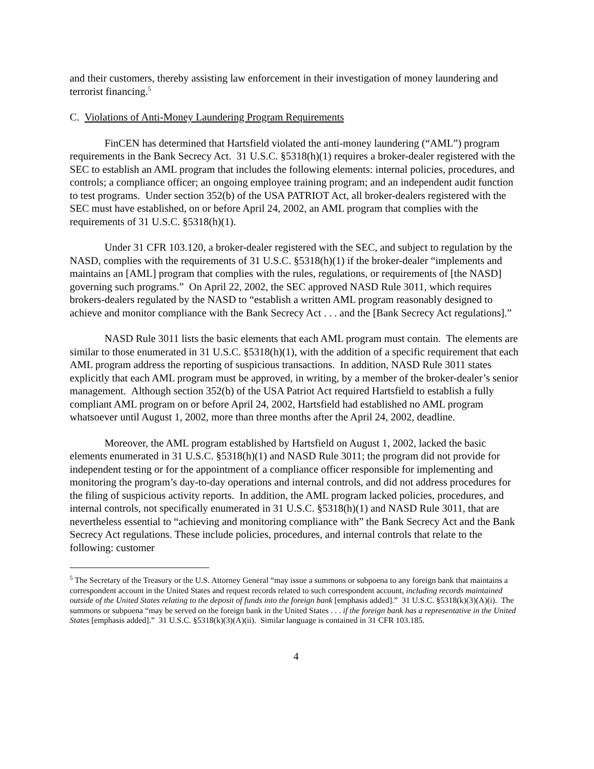and their customers, thereby assisting law enforcement in their investigation of money laundering and terrorist financing.<sup>5</sup>
C. Violations of Anti-Money Laundering Program Requirements
FinCEN has determined that Hartsfield violated the anti-money laundering (“AML”) program requirements in the Bank Secrecy Act. 31 U.S.C. §5318(h)(1) requires a broker-dealer registered with the SEC to establish an AML program that includes the following elements: internal policies, procedures, and controls; a compliance officer; an ongoing employee training program; and an independent audit function to test programs. Under section 352(b) of the USA PATRIOT Act, all broker-dealers registered with the SEC must have established, on or before April 24, 2002, an AML program that complies with the requirements of 31 U.S.C. §5318(h)(1).
Under 31 CFR 103.120, a broker-dealer registered with the SEC, and subject to regulation by the NASD, complies with the requirements of 31 U.S.C. §5318(h)(1) if the broker-dealer “implements and maintains an [AML] program that complies with the rules, regulations, or requirements of [the NASD] governing such programs.” On April 22, 2002, the SEC approved NASD Rule 3011, which requires brokers-dealers regulated by the NASD to “establish a written AML program reasonably designed to achieve and monitor compliance with the Bank Secrecy Act . . . and the [Bank Secrecy Act regulations].”
NASD Rule 3011 lists the basic elements that each AML program must contain. The elements are similar to those enumerated in 31 U.S.C. §5318(h)(1), with the addition of a specific requirement that each AML program address the reporting of suspicious transactions. In addition, NASD Rule 3011 states explicitly that each AML program must be approved, in writing, by a member of the broker-dealer’s senior management. Although section 352(b) of the USA Patriot Act required Hartsfield to establish a fully compliant AML program on or before April 24, 2002, Hartsfield had established no AML program whatsoever until August 1, 2002, more than three months after the April 24, 2002, deadline.
Moreover, the AML program established by Hartsfield on August 1, 2002, lacked the basic elements enumerated in 31 U.S.C. §5318(h)(1) and NASD Rule 3011; the program did not provide for independent testing or for the appointment of a compliance officer responsible for implementing and monitoring the program’s day-to-day operations and internal controls, and did not address procedures for the filing of suspicious activity reports. In addition, the AML program lacked policies, procedures, and internal controls, not specifically enumerated in 31 U.S.C. §5318(h)(1) and NASD Rule 3011, that are nevertheless essential to “achieving and monitoring compliance with” the Bank Secrecy Act and the Bank Secrecy Act regulations. These include policies, procedures, and internal controls that relate to the following: customer
<sup>5</sup> The Secretary of the Treasury or the U.S. Attorney General “may issue a summons or subpoena to any foreign bank that maintains a correspondent account in the United States and request records related to such correspondent account, including records maintained outside of the United States relating to the deposit of funds into the foreign bank [emphasis added].” 31 U.S.C. §5318(k)(3)(A)(i). The summons or subpoena “may be served on the foreign bank in the United States . . . if the foreign bank has a representative in the United States [emphasis added].” 31 U.S.C. §5318(k)(3)(A)(ii). Similar language is contained in 31 CFR 103.185.
4